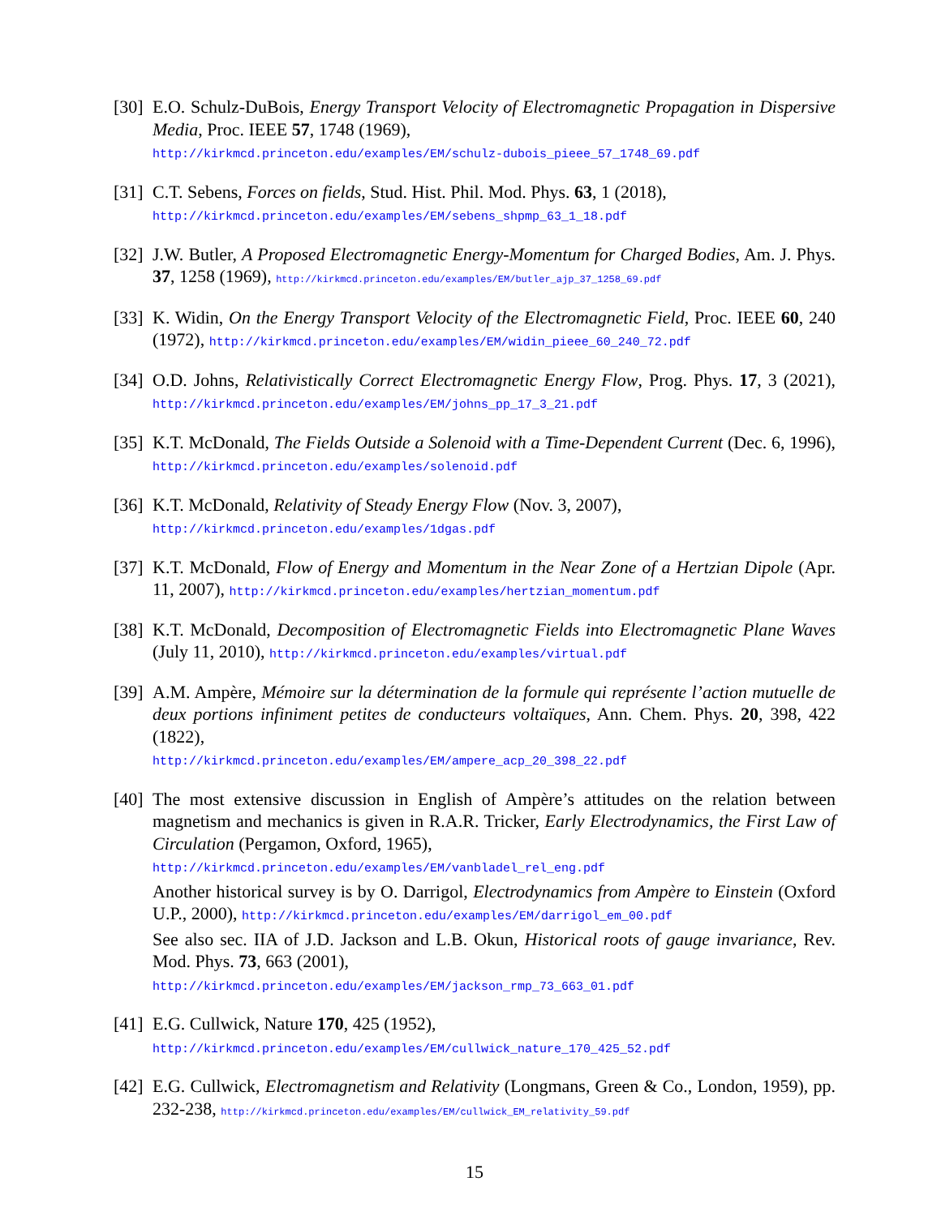[30]
E.O. Schulz-DuBois, Energy Transport Velocity of Electromagnetic Propagation in Dispersive Media, Proc. IEEE 57, 1748 (1969),
http://kirkmcd.princeton.edu/examples/EM/schulz-dubois_pieee_57_1748_69.pdf
[31]
C.T. Sebens, Forces on fields, Stud. Hist. Phil. Mod. Phys. 63, 1 (2018),
http://kirkmcd.princeton.edu/examples/EM/sebens_shpmp_63_1_18.pdf
[32]
J.W. Butler, A Proposed Electromagnetic Energy-Momentum for Charged Bodies, Am. J. Phys. 37, 1258 (1969), http://kirkmcd.princeton.edu/examples/EM/butler_ajp_37_1258_69.pdf
[33]
K. Widin, On the Energy Transport Velocity of the Electromagnetic Field, Proc. IEEE 60, 240 (1972), http://kirkmcd.princeton.edu/examples/EM/widin_pieee_60_240_72.pdf
[34]
O.D. Johns, Relativistically Correct Electromagnetic Energy Flow, Prog. Phys. 17, 3 (2021), http://kirkmcd.princeton.edu/examples/EM/johns_pp_17_3_21.pdf
[35]
K.T. McDonald, The Fields Outside a Solenoid with a Time-Dependent Current (Dec. 6, 1996), http://kirkmcd.princeton.edu/examples/solenoid.pdf
[36]
K.T. McDonald, Relativity of Steady Energy Flow (Nov. 3, 2007),
http://kirkmcd.princeton.edu/examples/1dgas.pdf
[37]
K.T. McDonald, Flow of Energy and Momentum in the Near Zone of a Hertzian Dipole (Apr. 11, 2007), http://kirkmcd.princeton.edu/examples/hertzian_momentum.pdf
[38]
K.T. McDonald, Decomposition of Electromagnetic Fields into Electromagnetic Plane Waves (July 11, 2010), http://kirkmcd.princeton.edu/examples/virtual.pdf
[39]
A.M. Ampère, Mémoire sur la détermination de la formule qui représente l’action mutuelle de deux portions infiniment petites de conducteurs voltaïques, Ann. Chem. Phys. 20, 398, 422 (1822),
http://kirkmcd.princeton.edu/examples/EM/ampere_acp_20_398_22.pdf
[40]
The most extensive discussion in English of Ampère’s attitudes on the relation between magnetism and mechanics is given in R.A.R. Tricker, Early Electrodynamics, the First Law of Circulation (Pergamon, Oxford, 1965),
http://kirkmcd.princeton.edu/examples/EM/vanbladel_rel_eng.pdf
Another historical survey is by O. Darrigol, Electrodynamics from Ampère to Einstein (Oxford U.P., 2000), http://kirkmcd.princeton.edu/examples/EM/darrigol_em_00.pdf
See also sec. IIA of J.D. Jackson and L.B. Okun, Historical roots of gauge invariance, Rev. Mod. Phys. 73, 663 (2001),
http://kirkmcd.princeton.edu/examples/EM/jackson_rmp_73_663_01.pdf
[41]
E.G. Cullwick, Nature 170, 425 (1952),
http://kirkmcd.princeton.edu/examples/EM/cullwick_nature_170_425_52.pdf
[42]
E.G. Cullwick, Electromagnetism and Relativity (Longmans, Green & Co., London, 1959), pp. 232-238, http://kirkmcd.princeton.edu/examples/EM/cullwick_EM_relativity_59.pdf
15